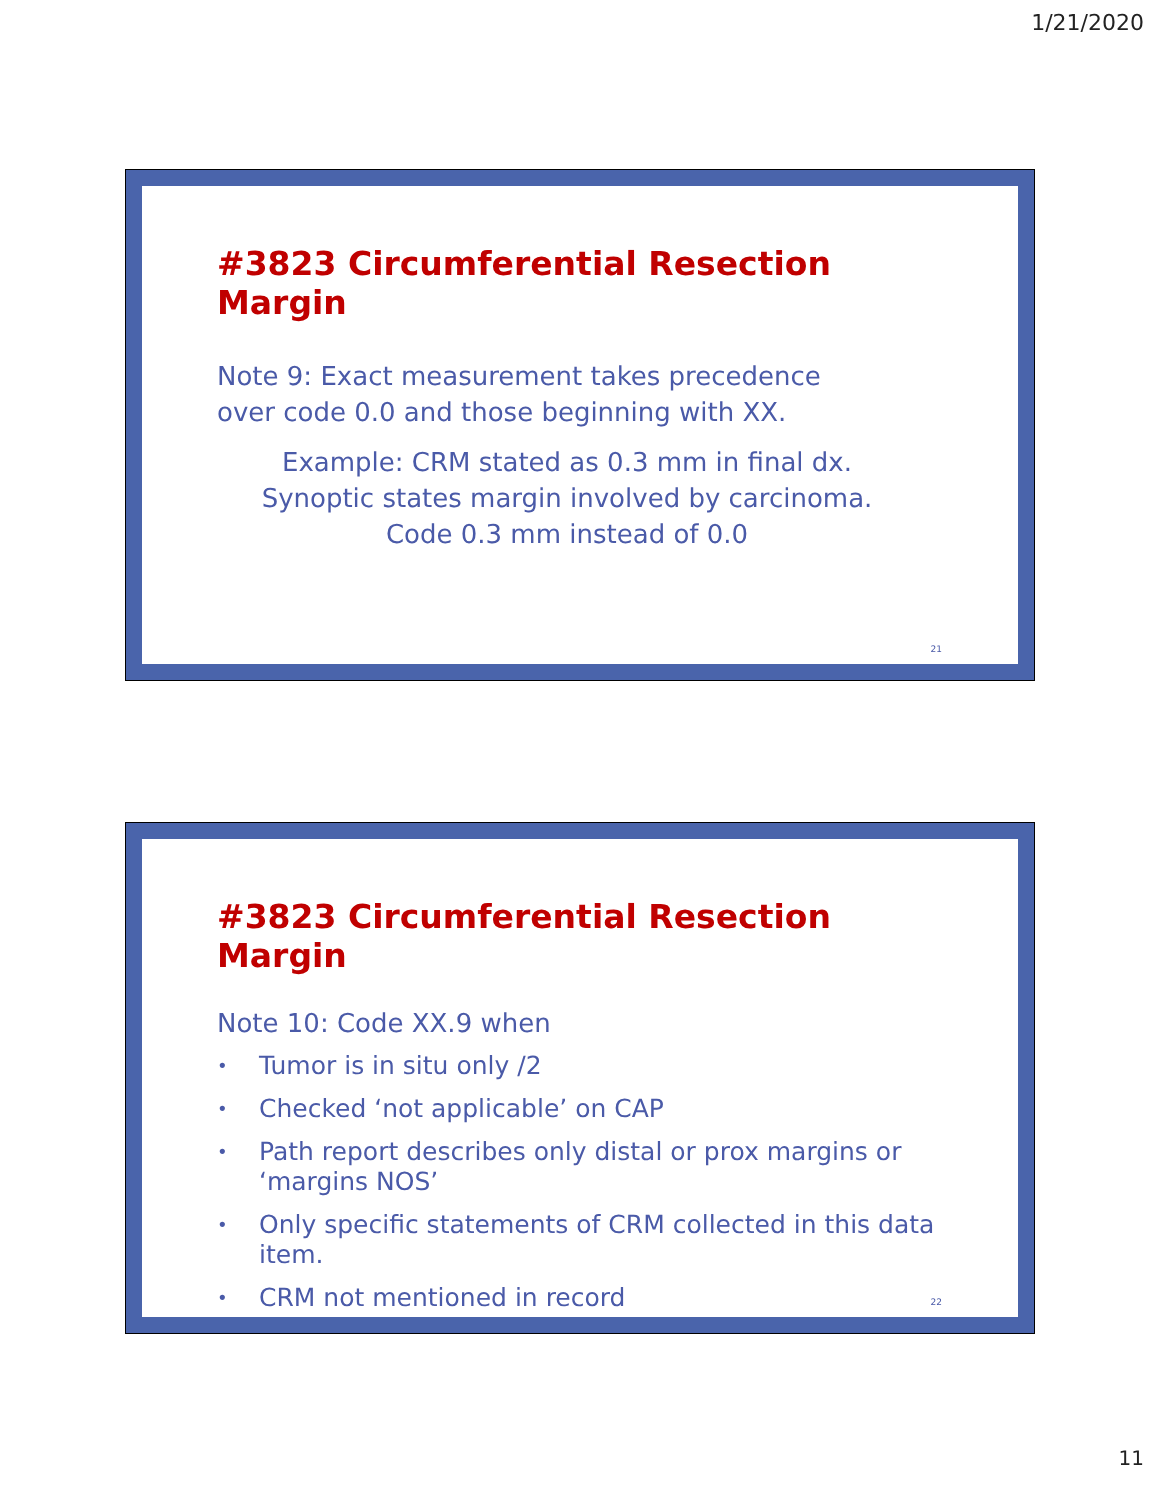1/21/2020
#3823 Circumferential Resection Margin
Note 9: Exact measurement takes precedence
over code 0.0 and those beginning with XX.
Example: CRM stated as 0.3 mm in final dx.
Synoptic states margin involved by carcinoma.
Code 0.3 mm instead of 0.0
21
#3823 Circumferential Resection Margin
Note 10: Code XX.9 when
• Tumor is in situ only /2
• Checked ‘not applicable’ on CAP
• Path report describes only distal or prox margins or ‘margins NOS’
• Only specific statements of CRM collected in this data item.
• CRM not mentioned in record
22
11